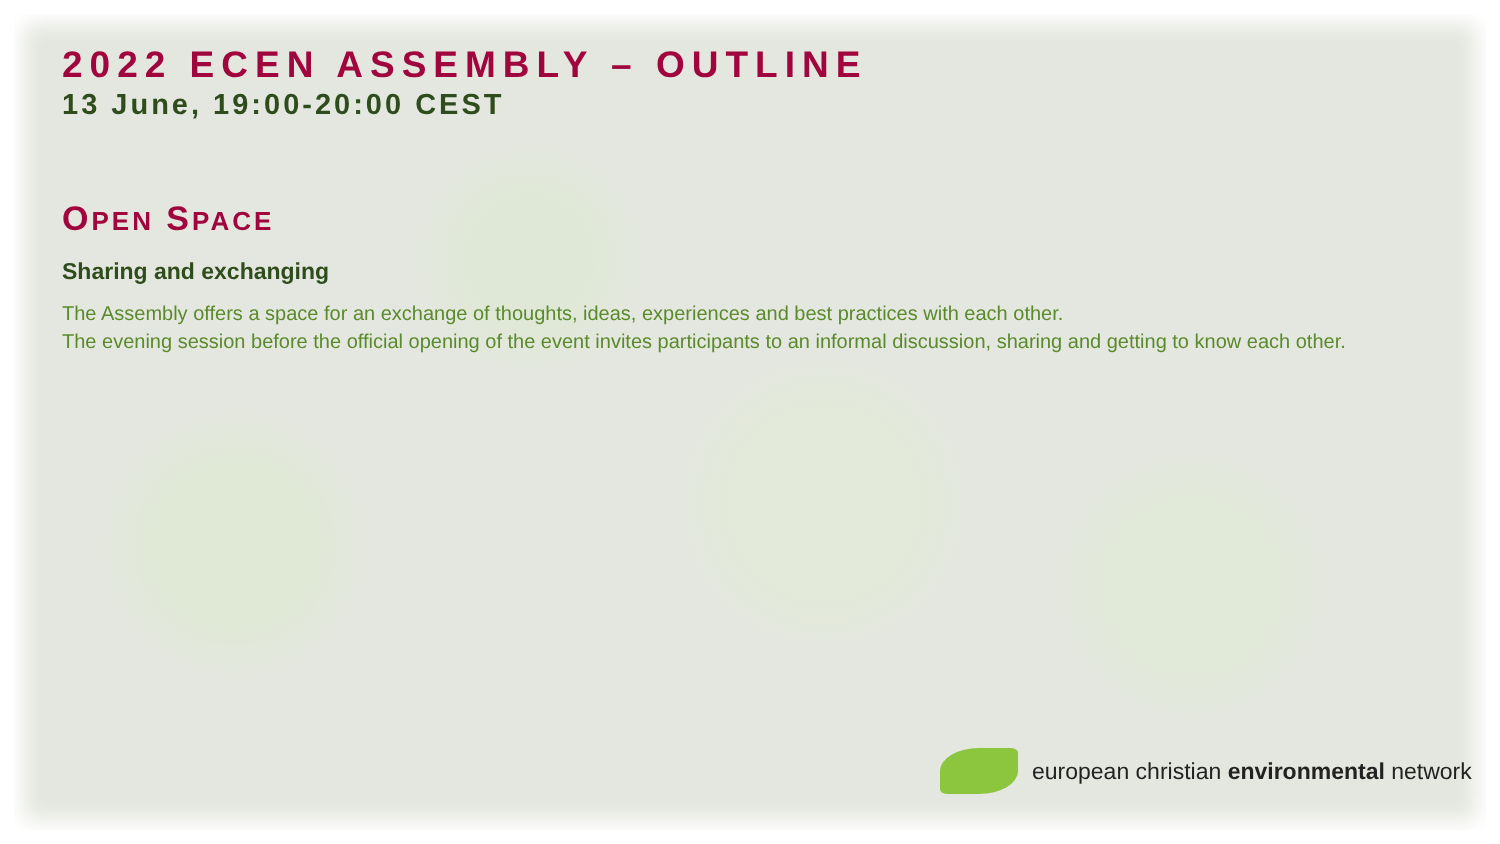2022 ECEN ASSEMBLY – OUTLINE
13 June, 19:00-20:00 CEST
OPEN SPACE
Sharing and exchanging
The Assembly offers a space for an exchange of thoughts, ideas, experiences and best practices with each other.
The evening session before the official opening of the event invites participants to an informal discussion, sharing and getting to know each other.
european christian environmental network